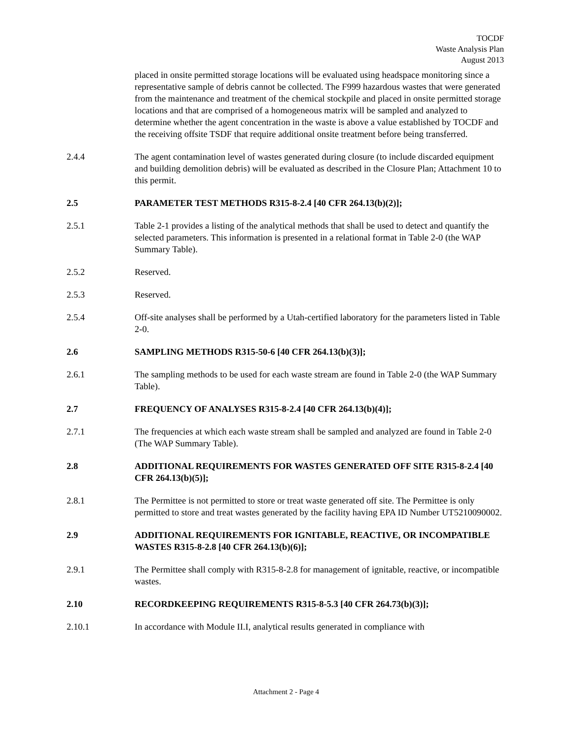TOCDF
Waste Analysis Plan
August 2013
placed in onsite permitted storage locations will be evaluated using headspace monitoring since a representative sample of debris cannot be collected. The F999 hazardous wastes that were generated from the maintenance and treatment of the chemical stockpile and placed in onsite permitted storage locations and that are comprised of a homogeneous matrix will be sampled and analyzed to determine whether the agent concentration in the waste is above a value established by TOCDF and the receiving offsite TSDF that require additional onsite treatment before being transferred.
2.4.4 The agent contamination level of wastes generated during closure (to include discarded equipment and building demolition debris) will be evaluated as described in the Closure Plan; Attachment 10 to this permit.
2.5 PARAMETER TEST METHODS R315-8-2.4 [40 CFR 264.13(b)(2)];
2.5.1 Table 2-1 provides a listing of the analytical methods that shall be used to detect and quantify the selected parameters. This information is presented in a relational format in Table 2-0 (the WAP Summary Table).
2.5.2 Reserved.
2.5.3 Reserved.
2.5.4 Off-site analyses shall be performed by a Utah-certified laboratory for the parameters listed in Table 2-0.
2.6 SAMPLING METHODS R315-50-6 [40 CFR 264.13(b)(3)];
2.6.1 The sampling methods to be used for each waste stream are found in Table 2-0 (the WAP Summary Table).
2.7 FREQUENCY OF ANALYSES R315-8-2.4 [40 CFR 264.13(b)(4)];
2.7.1 The frequencies at which each waste stream shall be sampled and analyzed are found in Table 2-0 (The WAP Summary Table).
2.8 ADDITIONAL REQUIREMENTS FOR WASTES GENERATED OFF SITE R315-8-2.4 [40 CFR 264.13(b)(5)];
2.8.1 The Permittee is not permitted to store or treat waste generated off site. The Permittee is only permitted to store and treat wastes generated by the facility having EPA ID Number UT5210090002.
2.9 ADDITIONAL REQUIREMENTS FOR IGNITABLE, REACTIVE, OR INCOMPATIBLE WASTES R315-8-2.8 [40 CFR 264.13(b)(6)];
2.9.1 The Permittee shall comply with R315-8-2.8 for management of ignitable, reactive, or incompatible wastes.
2.10 RECORDKEEPING REQUIREMENTS R315-8-5.3 [40 CFR 264.73(b)(3)];
2.10.1 In accordance with Module II.I, analytical results generated in compliance with
Attachment 2 - Page 4